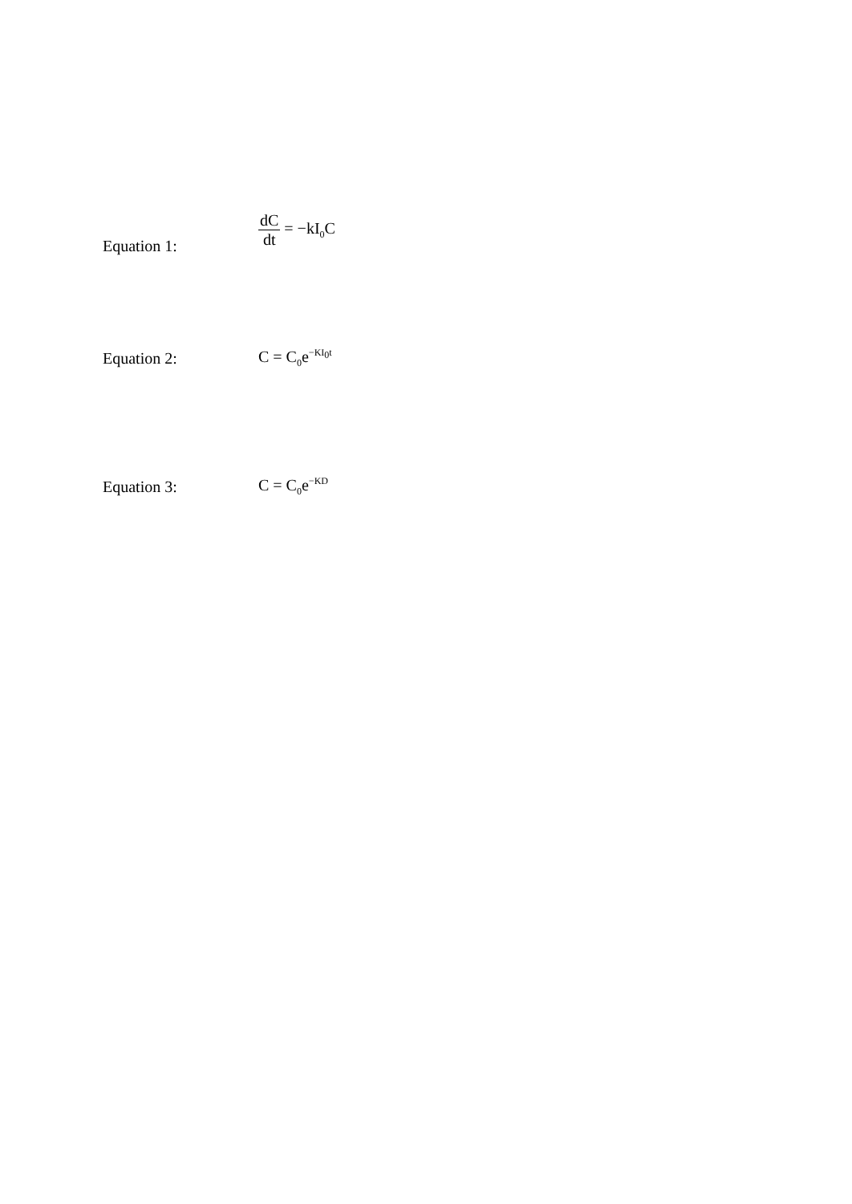Equation 1:
dC dt = −kI<sub>0</sub>C
Equation 2: C = C<sub>0</sub>e<sup>−KI<sub>0</sub>t</sup>
Equation 3: C = C<sub>0</sub>e<sup>−KD</sup>